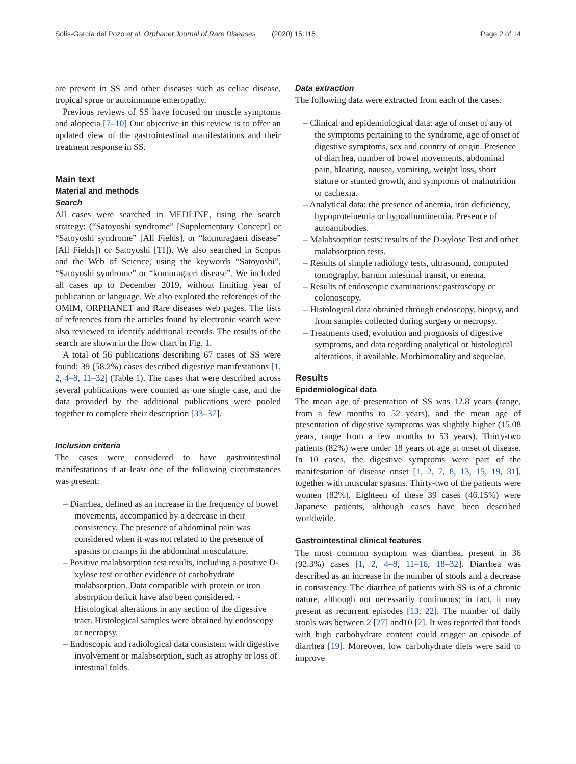Solís-García del Pozo et al. Orphanet Journal of Rare Diseases (2020) 15:115 Page 2 of 14
are present in SS and other diseases such as celiac disease, tropical sprue or autoimmune enteropathy.
Previous reviews of SS have focused on muscle symptoms and alopecia [7–10] Our objective in this review is to offer an updated view of the gastrointestinal manifestations and their treatment response in SS.
Main text
Material and methods
Search
All cases were searched in MEDLINE, using the search strategy: (“Satoyoshi syndrome” [Supplementary Concept] or “Satoyoshi syndrome” [All Fields], or “komuragaeri disease” [All Fields]) or Satoyoshi [TI]). We also searched in Scopus and the Web of Science, using the keywords “Satoyoshi”, “Satoyoshi syndrome” or “komuragaeri disease”. We included all cases up to December 2019, without limiting year of publication or language. We also explored the references of the OMIM, ORPHANET and Rare diseases web pages. The lists of references from the articles found by electronic search were also reviewed to identify additional records. The results of the search are shown in the flow chart in Fig. 1.
A total of 56 publications describing 67 cases of SS were found; 39 (58.2%) cases described digestive manifestations [1, 2, 4–8, 11–32] (Table 1). The cases that were described across several publications were counted as one single case, and the data provided by the additional publications were pooled together to complete their description [33–37].
Inclusion criteria
The cases were considered to have gastrointestinal manifestations if at least one of the following circumstances was present:
– Diarrhea, defined as an increase in the frequency of bowel movements, accompanied by a decrease in their consistency. The presence of abdominal pain was considered when it was not related to the presence of spasms or cramps in the abdominal musculature.
– Positive malabsorption test results, including a positive D-xylose test or other evidence of carbohydrate malabsorption. Data compatible with protein or iron absorption deficit have also been considered. -Histological alterations in any section of the digestive tract. Histological samples were obtained by endoscopy or necropsy.
– Endoscopic and radiological data consistent with digestive involvement or malabsorption, such as atrophy or loss of intestinal folds.
Data extraction
The following data were extracted from each of the cases:
– Clinical and epidemiological data: age of onset of any of the symptoms pertaining to the syndrome, age of onset of digestive symptoms, sex and country of origin. Presence of diarrhea, number of bowel movements, abdominal pain, bloating, nausea, vomiting, weight loss, short stature or stunted growth, and symptoms of malnutrition or cachexia.
– Analytical data: the presence of anemia, iron deficiency, hypoproteinemia or hypoalbuminemia. Presence of autoantibodies.
– Malabsorption tests: results of the D-xylose Test and other malabsorption tests.
– Results of simple radiology tests, ultrasound, computed tomography, barium intestinal transit, or enema.
– Results of endoscopic examinations: gastroscopy or colonoscopy.
– Histological data obtained through endoscopy, biopsy, and from samples collected during surgery or necropsy.
– Treatments used, evolution and prognosis of digestive symptoms, and data regarding analytical or histological alterations, if available. Morbimortality and sequelae.
Results
Epidemiological data
The mean age of presentation of SS was 12.8 years (range, from a few months to 52 years), and the mean age of presentation of digestive symptoms was slightly higher (15.08 years, range from a few months to 53 years). Thirty-two patients (82%) were under 18 years of age at onset of disease. In 10 cases, the digestive symptoms were part of the manifestation of disease onset [1, 2, 7, 8, 13, 15, 19, 31], together with muscular spasms. Thirty-two of the patients were women (82%). Eighteen of these 39 cases (46.15%) were Japanese patients, although cases have been described worldwide.
Gastrointestinal clinical features
The most common symptom was diarrhea, present in 36 (92.3%) cases [1, 2, 4–8, 11–16, 18–32]. Diarrhea was described as an increase in the number of stools and a decrease in consistency. The diarrhea of patients with SS is of a chronic nature, although not necessarily continuous; in fact, it may present as recurrent episodes [13, 22]. The number of daily stools was between 2 [27] and10 [2]. It was reported that foods with high carbohydrate content could trigger an episode of diarrhea [19]. Moreover, low carbohydrate diets were said to improve